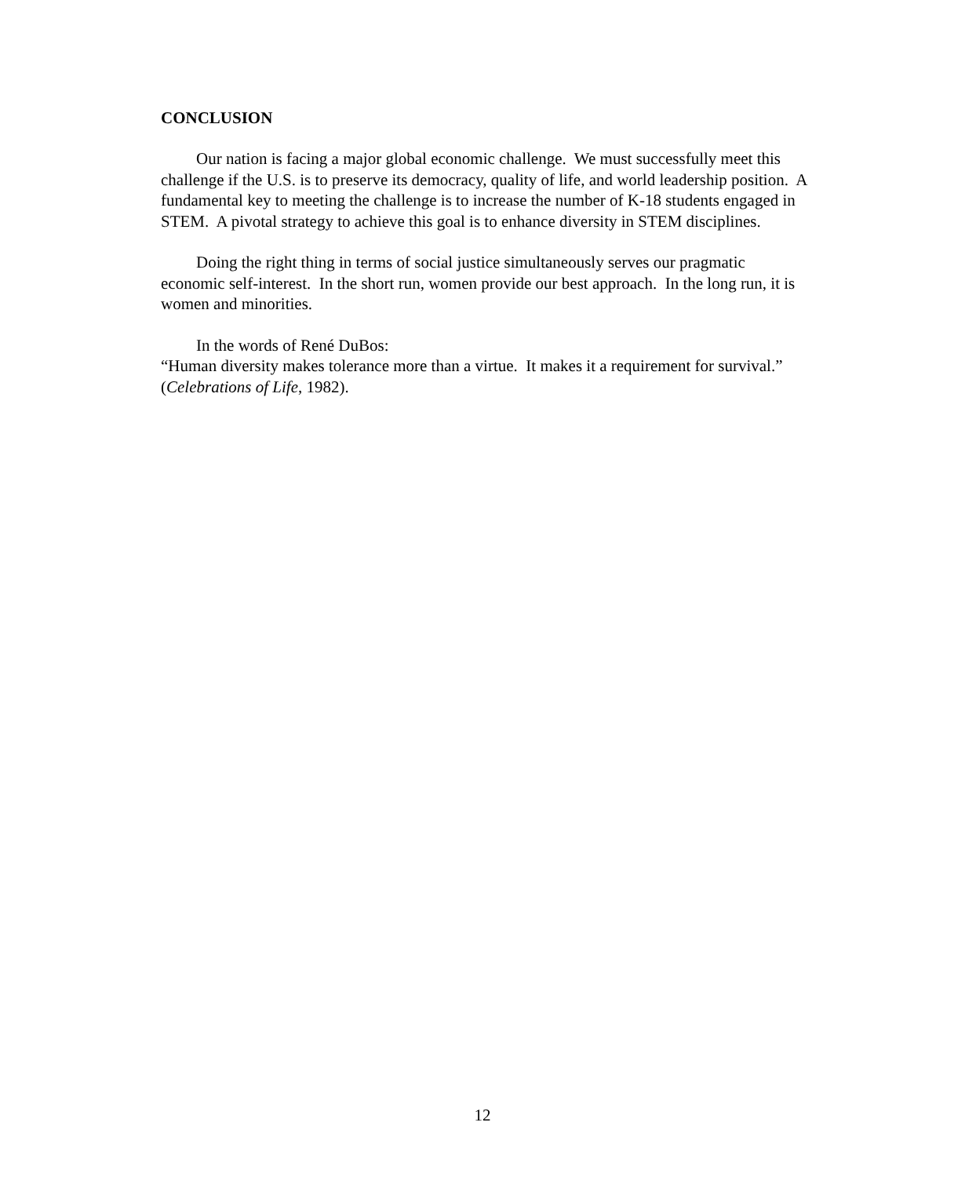CONCLUSION
Our nation is facing a major global economic challenge. We must successfully meet this challenge if the U.S. is to preserve its democracy, quality of life, and world leadership position. A fundamental key to meeting the challenge is to increase the number of K-18 students engaged in STEM. A pivotal strategy to achieve this goal is to enhance diversity in STEM disciplines.
Doing the right thing in terms of social justice simultaneously serves our pragmatic economic self-interest. In the short run, women provide our best approach. In the long run, it is women and minorities.
In the words of René DuBos:
“Human diversity makes tolerance more than a virtue. It makes it a requirement for survival.” (Celebrations of Life, 1982).
12